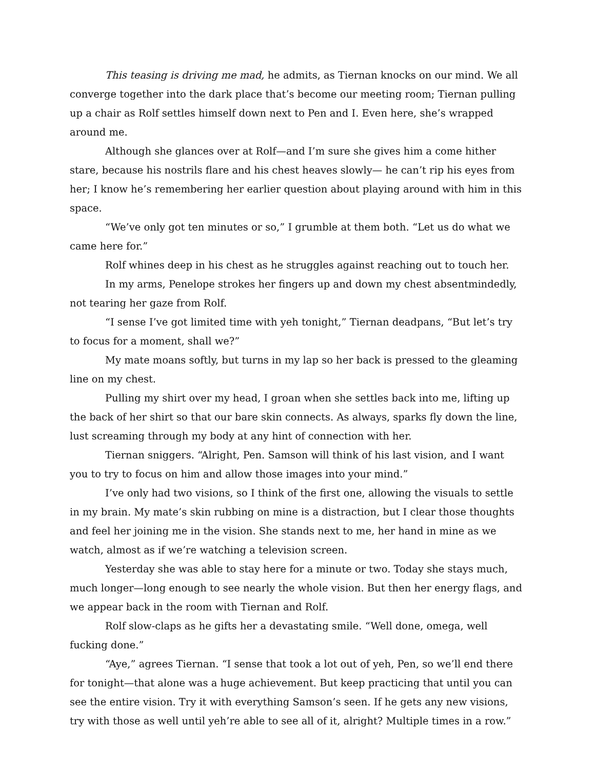This teasing is driving me mad, he admits, as Tiernan knocks on our mind. We all converge together into the dark place that’s become our meeting room; Tiernan pulling up a chair as Rolf settles himself down next to Pen and I. Even here, she’s wrapped around me.
Although she glances over at Rolf—and I’m sure she gives him a come hither stare, because his nostrils flare and his chest heaves slowly— he can’t rip his eyes from her; I know he’s remembering her earlier question about playing around with him in this space.
“We’ve only got ten minutes or so,” I grumble at them both. “Let us do what we came here for.”
Rolf whines deep in his chest as he struggles against reaching out to touch her.
In my arms, Penelope strokes her fingers up and down my chest absentmindedly, not tearing her gaze from Rolf.
“I sense I’ve got limited time with yeh tonight,” Tiernan deadpans, “But let’s try to focus for a moment, shall we?”
My mate moans softly, but turns in my lap so her back is pressed to the gleaming line on my chest.
Pulling my shirt over my head, I groan when she settles back into me, lifting up the back of her shirt so that our bare skin connects. As always, sparks fly down the line, lust screaming through my body at any hint of connection with her.
Tiernan sniggers. “Alright, Pen. Samson will think of his last vision, and I want you to try to focus on him and allow those images into your mind.”
I’ve only had two visions, so I think of the first one, allowing the visuals to settle in my brain. My mate’s skin rubbing on mine is a distraction, but I clear those thoughts and feel her joining me in the vision. She stands next to me, her hand in mine as we watch, almost as if we’re watching a television screen.
Yesterday she was able to stay here for a minute or two. Today she stays much, much longer—long enough to see nearly the whole vision. But then her energy flags, and we appear back in the room with Tiernan and Rolf.
Rolf slow-claps as he gifts her a devastating smile. “Well done, omega, well fucking done.”
“Aye,” agrees Tiernan. “I sense that took a lot out of yeh, Pen, so we’ll end there for tonight—that alone was a huge achievement. But keep practicing that until you can see the entire vision. Try it with everything Samson’s seen. If he gets any new visions, try with those as well until yeh’re able to see all of it, alright? Multiple times in a row.”